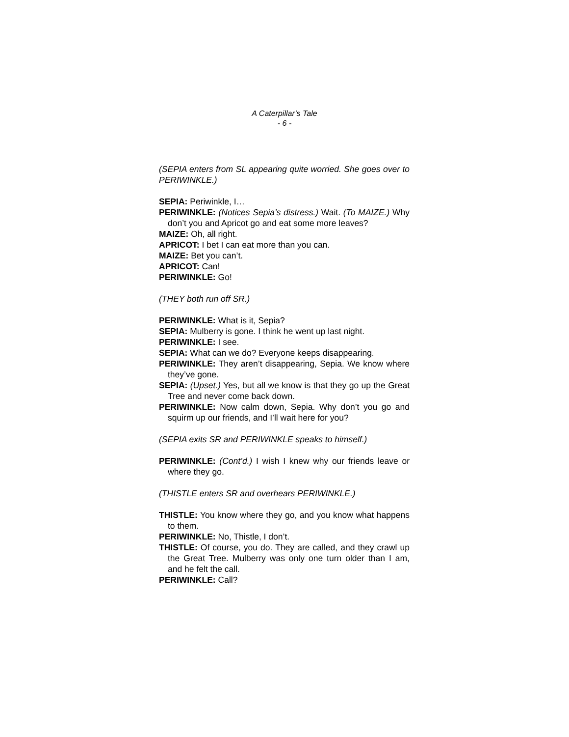A Caterpillar’s Tale
- 6 -
(SEPIA enters from SL appearing quite worried. She goes over to PERIWINKLE.)
SEPIA: Periwinkle, I…
PERIWINKLE: (Notices Sepia’s distress.) Wait. (To MAIZE.) Why don’t you and Apricot go and eat some more leaves?
MAIZE: Oh, all right.
APRICOT: I bet I can eat more than you can.
MAIZE: Bet you can’t.
APRICOT: Can!
PERIWINKLE: Go!
(THEY both run off SR.)
PERIWINKLE: What is it, Sepia?
SEPIA: Mulberry is gone. I think he went up last night.
PERIWINKLE: I see.
SEPIA: What can we do? Everyone keeps disappearing.
PERIWINKLE: They aren’t disappearing, Sepia. We know where they’ve gone.
SEPIA: (Upset.) Yes, but all we know is that they go up the Great Tree and never come back down.
PERIWINKLE: Now calm down, Sepia. Why don’t you go and squirm up our friends, and I’ll wait here for you?
(SEPIA exits SR and PERIWINKLE speaks to himself.)
PERIWINKLE: (Cont’d.) I wish I knew why our friends leave or where they go.
(THISTLE enters SR and overhears PERIWINKLE.)
THISTLE: You know where they go, and you know what happens to them.
PERIWINKLE: No, Thistle, I don’t.
THISTLE: Of course, you do. They are called, and they crawl up the Great Tree. Mulberry was only one turn older than I am, and he felt the call.
PERIWINKLE: Call?